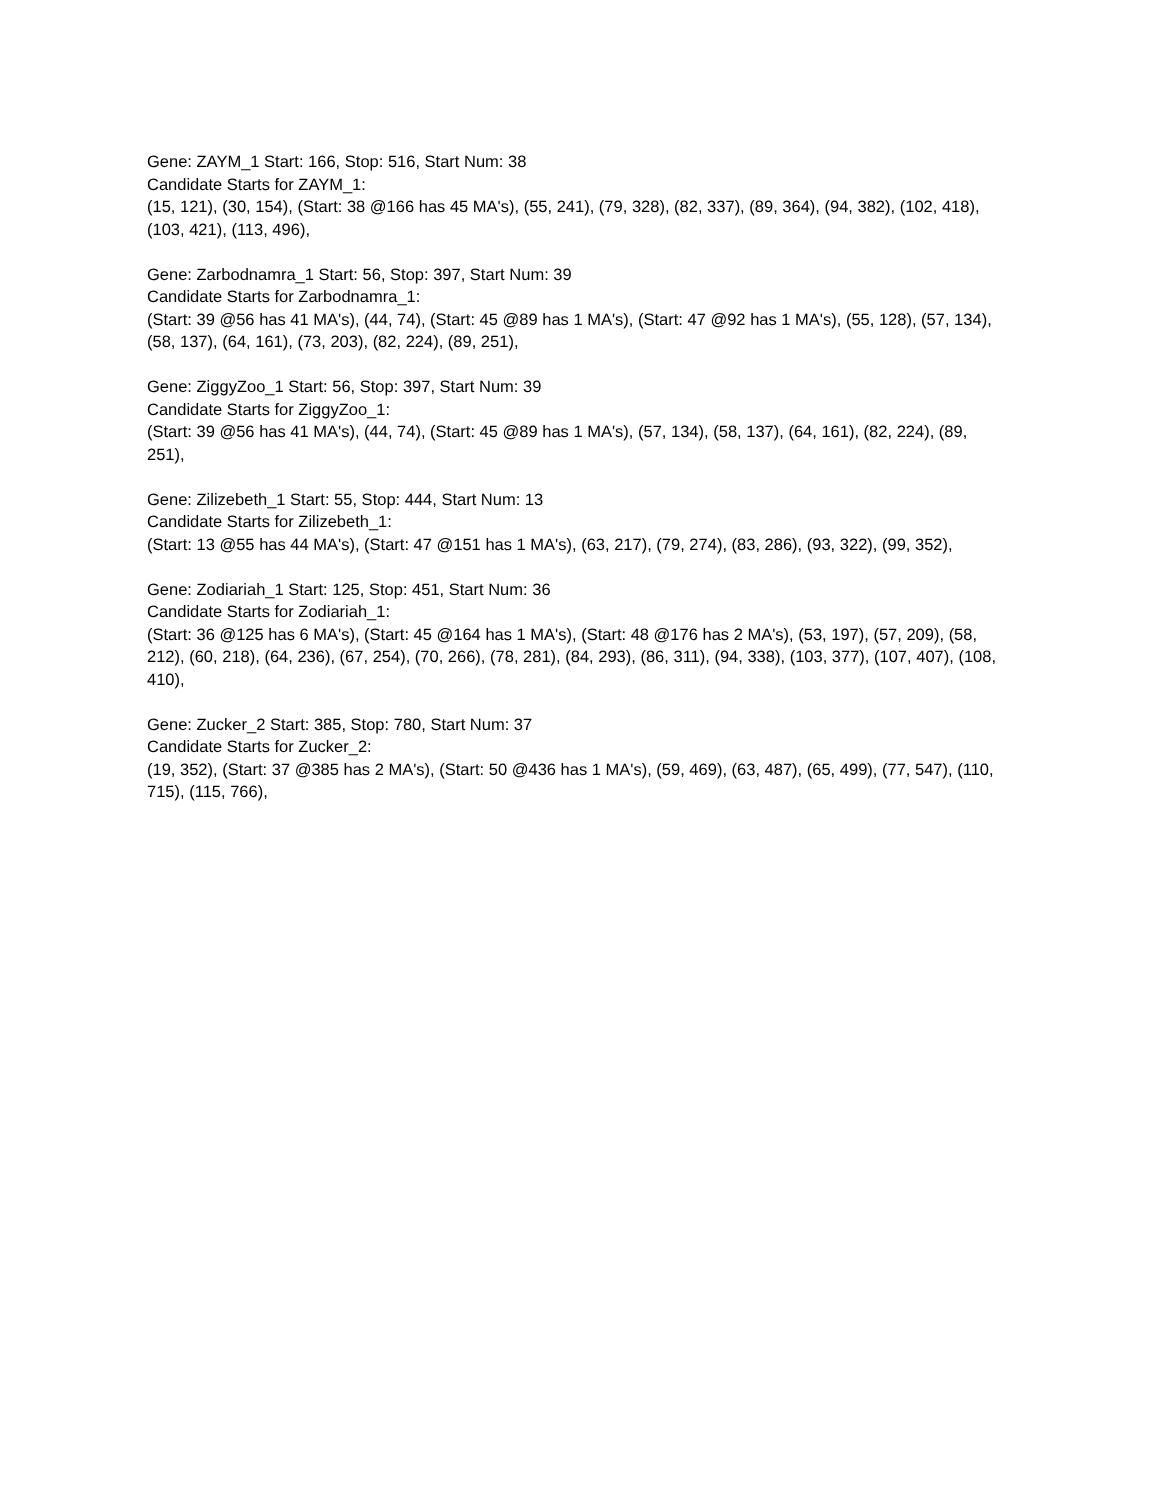Gene: ZAYM_1 Start: 166, Stop: 516, Start Num: 38
Candidate Starts for ZAYM_1:
(15, 121), (30, 154), (Start: 38 @166 has 45 MA's), (55, 241), (79, 328), (82, 337), (89, 364), (94, 382), (102, 418), (103, 421), (113, 496),
Gene: Zarbodnamra_1 Start: 56, Stop: 397, Start Num: 39
Candidate Starts for Zarbodnamra_1:
(Start: 39 @56 has 41 MA's), (44, 74), (Start: 45 @89 has 1 MA's), (Start: 47 @92 has 1 MA's), (55, 128), (57, 134), (58, 137), (64, 161), (73, 203), (82, 224), (89, 251),
Gene: ZiggyZoo_1 Start: 56, Stop: 397, Start Num: 39
Candidate Starts for ZiggyZoo_1:
(Start: 39 @56 has 41 MA's), (44, 74), (Start: 45 @89 has 1 MA's), (57, 134), (58, 137), (64, 161), (82, 224), (89, 251),
Gene: Zilizebeth_1 Start: 55, Stop: 444, Start Num: 13
Candidate Starts for Zilizebeth_1:
(Start: 13 @55 has 44 MA's), (Start: 47 @151 has 1 MA's), (63, 217), (79, 274), (83, 286), (93, 322), (99, 352),
Gene: Zodiariah_1 Start: 125, Stop: 451, Start Num: 36
Candidate Starts for Zodiariah_1:
(Start: 36 @125 has 6 MA's), (Start: 45 @164 has 1 MA's), (Start: 48 @176 has 2 MA's), (53, 197), (57, 209), (58, 212), (60, 218), (64, 236), (67, 254), (70, 266), (78, 281), (84, 293), (86, 311), (94, 338), (103, 377), (107, 407), (108, 410),
Gene: Zucker_2 Start: 385, Stop: 780, Start Num: 37
Candidate Starts for Zucker_2:
(19, 352), (Start: 37 @385 has 2 MA's), (Start: 50 @436 has 1 MA's), (59, 469), (63, 487), (65, 499), (77, 547), (110, 715), (115, 766),